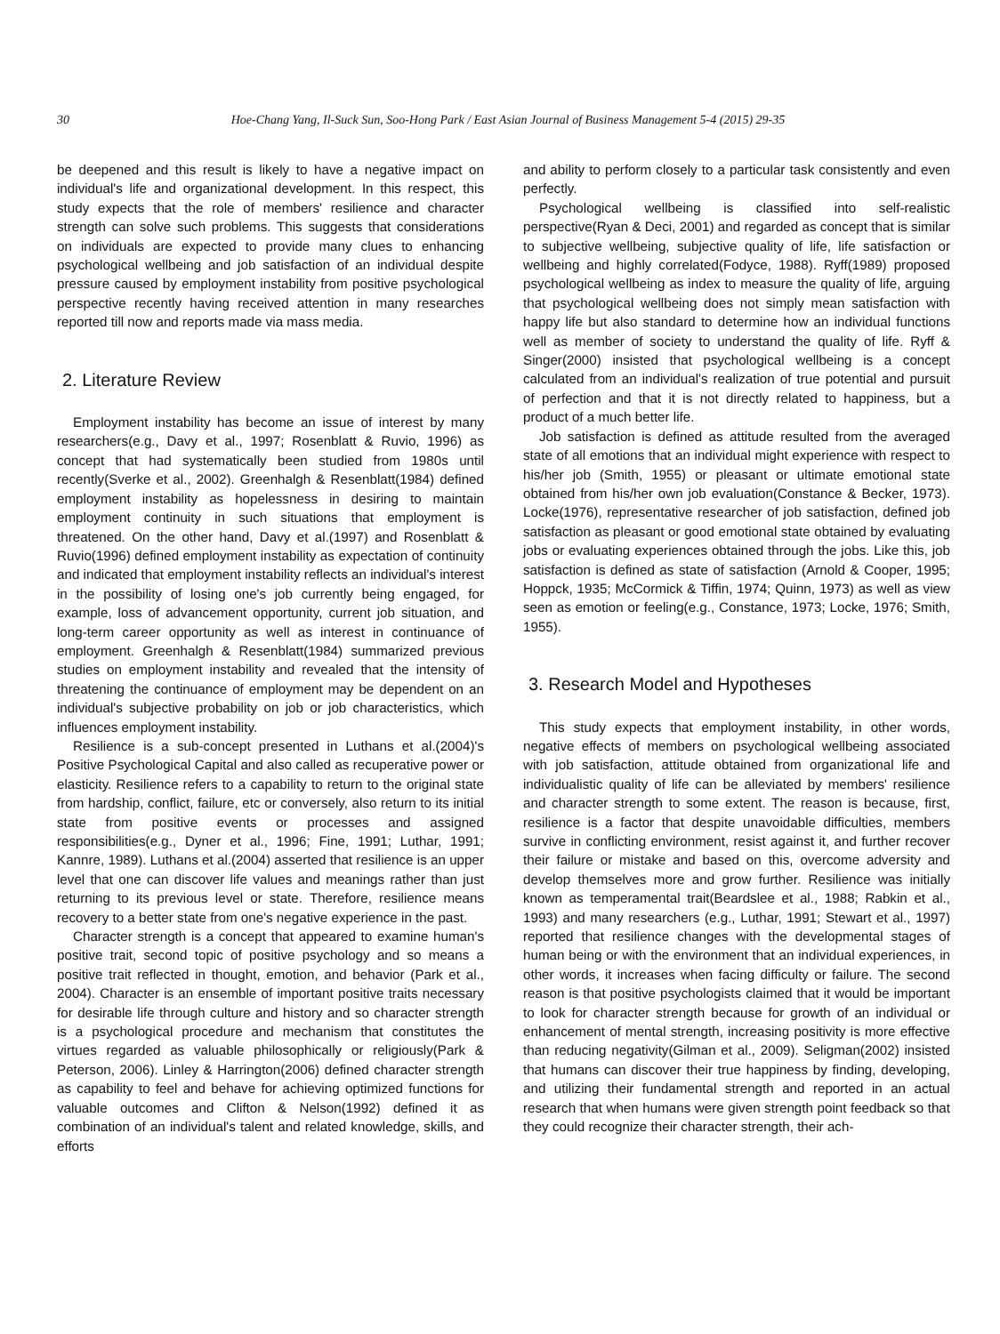30 Hoe-Chang Yang, Il-Suck Sun, Soo-Hong Park / East Asian Journal of Business Management 5-4 (2015) 29-35
be deepened and this result is likely to have a negative impact on individual's life and organizational development. In this respect, this study expects that the role of members' resilience and character strength can solve such problems. This suggests that considerations on individuals are expected to provide many clues to enhancing psychological wellbeing and job satisfaction of an individual despite pressure caused by employment instability from positive psychological perspective recently having received attention in many researches reported till now and reports made via mass media.
2. Literature Review
Employment instability has become an issue of interest by many researchers(e.g., Davy et al., 1997; Rosenblatt & Ruvio, 1996) as concept that had systematically been studied from 1980s until recently(Sverke et al., 2002). Greenhalgh & Resenblatt(1984) defined employment instability as hopelessness in desiring to maintain employment continuity in such situations that employment is threatened. On the other hand, Davy et al.(1997) and Rosenblatt & Ruvio(1996) defined employment instability as expectation of continuity and indicated that employment instability reflects an individual's interest in the possibility of losing one's job currently being engaged, for example, loss of advancement opportunity, current job situation, and long-term career opportunity as well as interest in continuance of employment. Greenhalgh & Resenblatt(1984) summarized previous studies on employment instability and revealed that the intensity of threatening the continuance of employment may be dependent on an individual's subjective probability on job or job characteristics, which influences employment instability.
Resilience is a sub-concept presented in Luthans et al.(2004)'s Positive Psychological Capital and also called as recuperative power or elasticity. Resilience refers to a capability to return to the original state from hardship, conflict, failure, etc or conversely, also return to its initial state from positive events or processes and assigned responsibilities(e.g., Dyner et al., 1996; Fine, 1991; Luthar, 1991; Kannre, 1989). Luthans et al.(2004) asserted that resilience is an upper level that one can discover life values and meanings rather than just returning to its previous level or state. Therefore, resilience means recovery to a better state from one's negative experience in the past.
Character strength is a concept that appeared to examine human's positive trait, second topic of positive psychology and so means a positive trait reflected in thought, emotion, and behavior (Park et al., 2004). Character is an ensemble of important positive traits necessary for desirable life through culture and history and so character strength is a psychological procedure and mechanism that constitutes the virtues regarded as valuable philosophically or religiously(Park & Peterson, 2006). Linley & Harrington(2006) defined character strength as capability to feel and behave for achieving optimized functions for valuable outcomes and Clifton & Nelson(1992) defined it as combination of an individual's talent and related knowledge, skills, and efforts
and ability to perform closely to a particular task consistently and even perfectly.
Psychological wellbeing is classified into self-realistic perspective(Ryan & Deci, 2001) and regarded as concept that is similar to subjective wellbeing, subjective quality of life, life satisfaction or wellbeing and highly correlated(Fodyce, 1988). Ryff(1989) proposed psychological wellbeing as index to measure the quality of life, arguing that psychological wellbeing does not simply mean satisfaction with happy life but also standard to determine how an individual functions well as member of society to understand the quality of life. Ryff & Singer(2000) insisted that psychological wellbeing is a concept calculated from an individual's realization of true potential and pursuit of perfection and that it is not directly related to happiness, but a product of a much better life.
Job satisfaction is defined as attitude resulted from the averaged state of all emotions that an individual might experience with respect to his/her job (Smith, 1955) or pleasant or ultimate emotional state obtained from his/her own job evaluation(Constance & Becker, 1973). Locke(1976), representative researcher of job satisfaction, defined job satisfaction as pleasant or good emotional state obtained by evaluating jobs or evaluating experiences obtained through the jobs. Like this, job satisfaction is defined as state of satisfaction (Arnold & Cooper, 1995; Hoppck, 1935; McCormick & Tiffin, 1974; Quinn, 1973) as well as view seen as emotion or feeling(e.g., Constance, 1973; Locke, 1976; Smith, 1955).
3. Research Model and Hypotheses
This study expects that employment instability, in other words, negative effects of members on psychological wellbeing associated with job satisfaction, attitude obtained from organizational life and individualistic quality of life can be alleviated by members' resilience and character strength to some extent. The reason is because, first, resilience is a factor that despite unavoidable difficulties, members survive in conflicting environment, resist against it, and further recover their failure or mistake and based on this, overcome adversity and develop themselves more and grow further. Resilience was initially known as temperamental trait(Beardslee et al., 1988; Rabkin et al., 1993) and many researchers (e.g., Luthar, 1991; Stewart et al., 1997) reported that resilience changes with the developmental stages of human being or with the environment that an individual experiences, in other words, it increases when facing difficulty or failure. The second reason is that positive psychologists claimed that it would be important to look for character strength because for growth of an individual or enhancement of mental strength, increasing positivity is more effective than reducing negativity(Gilman et al., 2009). Seligman(2002) insisted that humans can discover their true happiness by finding, developing, and utilizing their fundamental strength and reported in an actual research that when humans were given strength point feedback so that they could recognize their character strength, their ach-